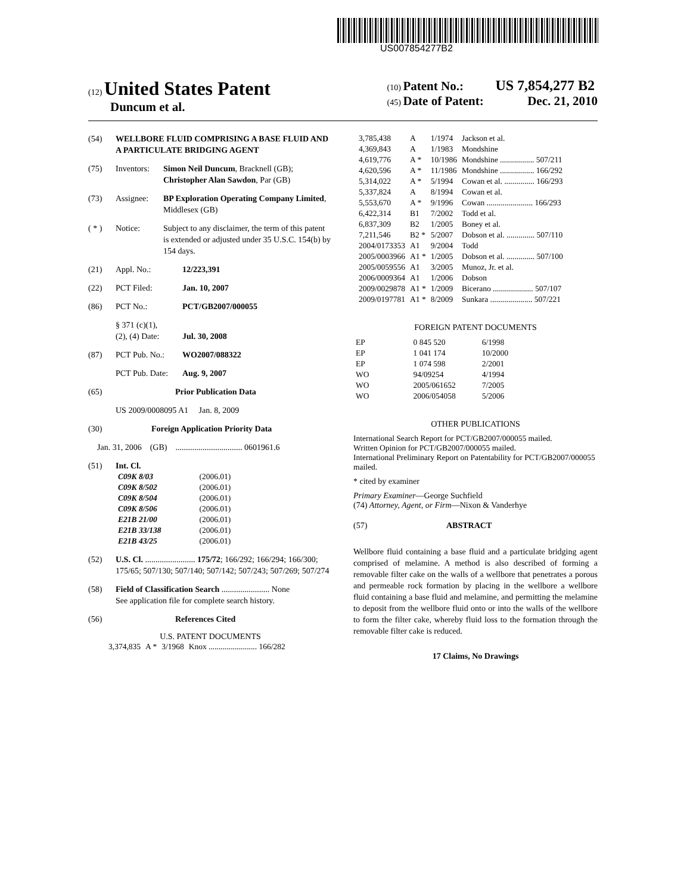US007854277B2
(12) United States Patent
Duncum et al.
(10) Patent No.: US 7,854,277 B2
(45) Date of Patent: Dec. 21, 2010
(54) WELLBORE FLUID COMPRISING A BASE FLUID AND A PARTICULATE BRIDGING AGENT
(75) Inventors: Simon Neil Duncum, Bracknell (GB); Christopher Alan Sawdon, Par (GB)
(73) Assignee: BP Exploration Operating Company Limited, Middlesex (GB)
( * ) Notice: Subject to any disclaimer, the term of this patent is extended or adjusted under 35 U.S.C. 154(b) by 154 days.
(21) Appl. No.: 12/223,391
(22) PCT Filed: Jan. 10, 2007
(86) PCT No.: PCT/GB2007/000055
§ 371 (c)(1),
(2), (4) Date:
Jul. 30, 2008
(87) PCT Pub. No.: WO2007/088322
PCT Pub. Date: Aug. 9, 2007
(65) Prior Publication Data
US 2009/0008095 A1 Jan. 8, 2009
(30) Foreign Application Priority Data
Jan. 31, 2006 (GB) ................................ 0601961.6
(51) Int. Cl.
| C09K 8/03 | (2006.01) |
| C09K 8/502 | (2006.01) |
| C09K 8/504 | (2006.01) |
| C09K 8/506 | (2006.01) |
| E21B 21/00 | (2006.01) |
| E21B 33/138 | (2006.01) |
| E21B 43/25 | (2006.01) |
(52) U.S. Cl. ........................ 175/72; 166/292; 166/294; 166/300; 175/65; 507/130; 507/140; 507/142; 507/243; 507/269; 507/274
(58) Field of Classification Search ....................... None
See application file for complete search history.
(56) References Cited
U.S. PATENT DOCUMENTS
| 3,374,835 | A * | 3/1968 | Knox ........................ 166/282 |
| 3,785,438 | A | 1/1974 | Jackson et al. |
| 4,369,843 | A | 1/1983 | Mondshine |
| 4,619,776 | A * | 10/1986 | Mondshine ................. 507/211 |
| 4,620,596 | A * | 11/1986 | Mondshine ................. 166/292 |
| 5,314,022 | A * | 5/1994 | Cowan et al. ............... 166/293 |
| 5,337,824 | A | 8/1994 | Cowan et al. |
| 5,553,670 | A * | 9/1996 | Cowan ....................... 166/293 |
| 6,422,314 | B1 | 7/2002 | Todd et al. |
| 6,837,309 | B2 | 1/2005 | Boney et al. |
| 7,211,546 | B2 * | 5/2007 | Dobson et al. .............. 507/110 |
| 2004/0173353 | A1 | 9/2004 | Todd |
| 2005/0003966 | A1 * | 1/2005 | Dobson et al. .............. 507/100 |
| 2005/0059556 | A1 | 3/2005 | Munoz, Jr. et al. |
| 2006/0009364 | A1 | 1/2006 | Dobson |
| 2009/0029878 | A1 * | 1/2009 | Bicerano .................... 507/107 |
| 2009/0197781 | A1 * | 8/2009 | Sunkara ..................... 507/221 |
FOREIGN PATENT DOCUMENTS
| EP | 0 845 520 | 6/1998 |
| EP | 1 041 174 | 10/2000 |
| EP | 1 074 598 | 2/2001 |
| WO | 94/09254 | 4/1994 |
| WO | 2005/061652 | 7/2005 |
| WO | 2006/054058 | 5/2006 |
OTHER PUBLICATIONS
International Search Report for PCT/GB2007/000055 mailed.
Written Opinion for PCT/GB2007/000055 mailed.
International Preliminary Report on Patentability for PCT/GB2007/000055 mailed.
* cited by examiner
Primary Examiner—George Suchfield
(74) Attorney, Agent, or Firm—Nixon & Vanderhye
(57) ABSTRACT
Wellbore fluid containing a base fluid and a particulate bridging agent comprised of melamine. A method is also described of forming a removable filter cake on the walls of a wellbore that penetrates a porous and permeable rock formation by placing in the wellbore a wellbore fluid containing a base fluid and melamine, and permitting the melamine to deposit from the wellbore fluid onto or into the walls of the wellbore to form the filter cake, whereby fluid loss to the formation through the removable filter cake is reduced.
17 Claims, No Drawings